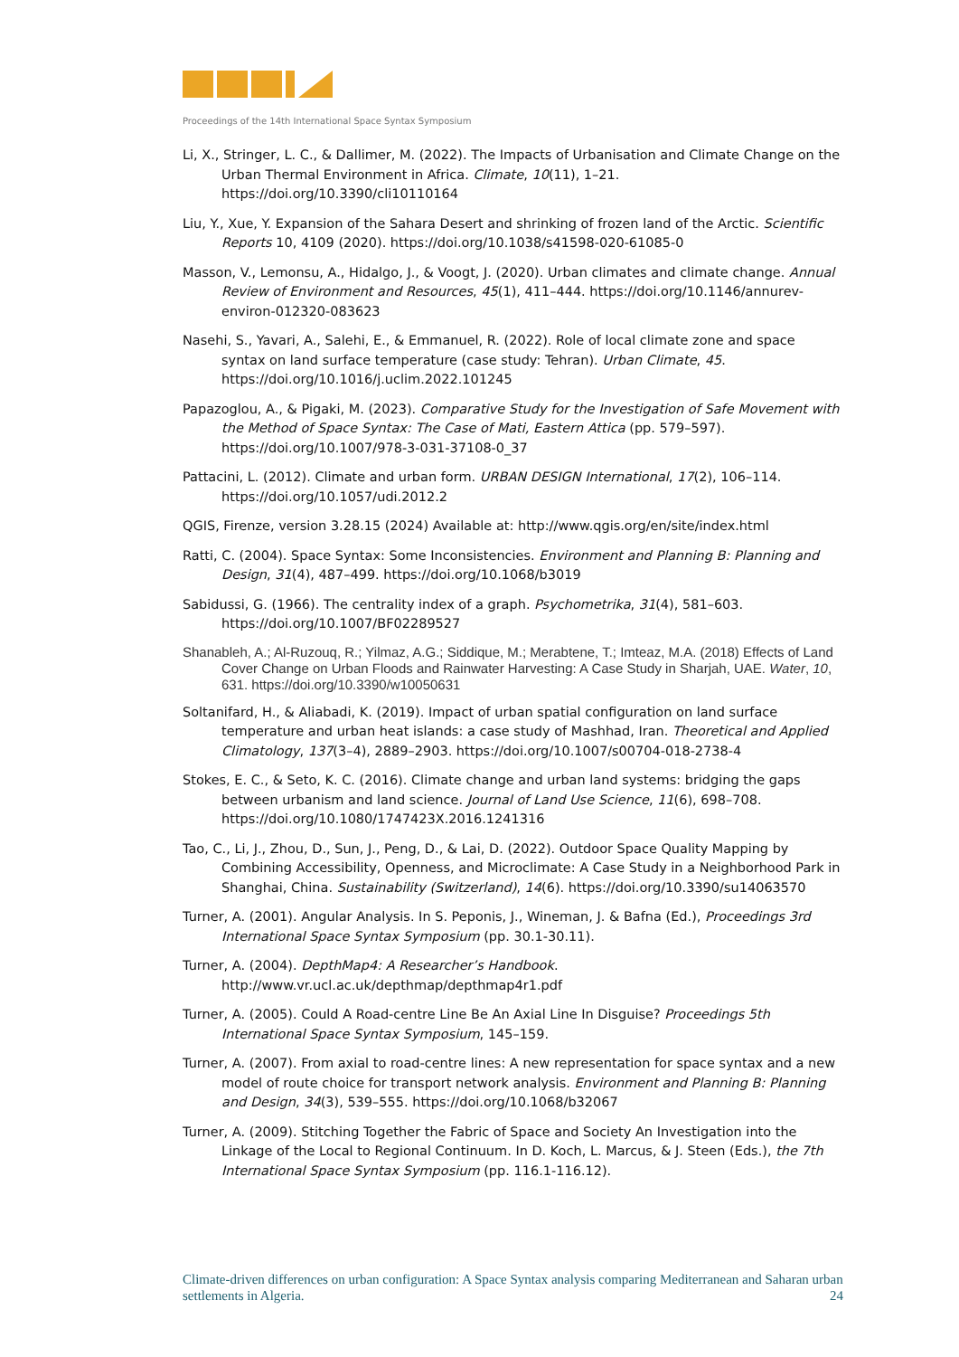Proceedings of the 14th International Space Syntax Symposium
Li, X., Stringer, L. C., & Dallimer, M. (2022). The Impacts of Urbanisation and Climate Change on the Urban Thermal Environment in Africa. Climate, 10(11), 1–21. https://doi.org/10.3390/cli10110164
Liu, Y., Xue, Y. Expansion of the Sahara Desert and shrinking of frozen land of the Arctic. Scientific Reports 10, 4109 (2020). https://doi.org/10.1038/s41598-020-61085-0
Masson, V., Lemonsu, A., Hidalgo, J., & Voogt, J. (2020). Urban climates and climate change. Annual Review of Environment and Resources, 45(1), 411–444. https://doi.org/10.1146/annurev-environ-012320-083623
Nasehi, S., Yavari, A., Salehi, E., & Emmanuel, R. (2022). Role of local climate zone and space syntax on land surface temperature (case study: Tehran). Urban Climate, 45. https://doi.org/10.1016/j.uclim.2022.101245
Papazoglou, A., & Pigaki, M. (2023). Comparative Study for the Investigation of Safe Movement with the Method of Space Syntax: The Case of Mati, Eastern Attica (pp. 579–597). https://doi.org/10.1007/978-3-031-37108-0_37
Pattacini, L. (2012). Climate and urban form. URBAN DESIGN International, 17(2), 106–114. https://doi.org/10.1057/udi.2012.2
QGIS, Firenze, version 3.28.15 (2024) Available at: http://www.qgis.org/en/site/index.html
Ratti, C. (2004). Space Syntax: Some Inconsistencies. Environment and Planning B: Planning and Design, 31(4), 487–499. https://doi.org/10.1068/b3019
Sabidussi, G. (1966). The centrality index of a graph. Psychometrika, 31(4), 581–603. https://doi.org/10.1007/BF02289527
Shanableh, A.; Al-Ruzouq, R.; Yilmaz, A.G.; Siddique, M.; Merabtene, T.; Imteaz, M.A. (2018) Effects of Land Cover Change on Urban Floods and Rainwater Harvesting: A Case Study in Sharjah, UAE. Water, 10, 631. https://doi.org/10.3390/w10050631
Soltanifard, H., & Aliabadi, K. (2019). Impact of urban spatial configuration on land surface temperature and urban heat islands: a case study of Mashhad, Iran. Theoretical and Applied Climatology, 137(3–4), 2889–2903. https://doi.org/10.1007/s00704-018-2738-4
Stokes, E. C., & Seto, K. C. (2016). Climate change and urban land systems: bridging the gaps between urbanism and land science. Journal of Land Use Science, 11(6), 698–708. https://doi.org/10.1080/1747423X.2016.1241316
Tao, C., Li, J., Zhou, D., Sun, J., Peng, D., & Lai, D. (2022). Outdoor Space Quality Mapping by Combining Accessibility, Openness, and Microclimate: A Case Study in a Neighborhood Park in Shanghai, China. Sustainability (Switzerland), 14(6). https://doi.org/10.3390/su14063570
Turner, A. (2001). Angular Analysis. In S. Peponis, J., Wineman, J. & Bafna (Ed.), Proceedings 3rd International Space Syntax Symposium (pp. 30.1-30.11).
Turner, A. (2004). DepthMap4: A Researcher’s Handbook. http://www.vr.ucl.ac.uk/depthmap/depthmap4r1.pdf
Turner, A. (2005). Could A Road-centre Line Be An Axial Line In Disguise? Proceedings 5th International Space Syntax Symposium, 145–159.
Turner, A. (2007). From axial to road-centre lines: A new representation for space syntax and a new model of route choice for transport network analysis. Environment and Planning B: Planning and Design, 34(3), 539–555. https://doi.org/10.1068/b32067
Turner, A. (2009). Stitching Together the Fabric of Space and Society An Investigation into the Linkage of the Local to Regional Continuum. In D. Koch, L. Marcus, & J. Steen (Eds.), the 7th International Space Syntax Symposium (pp. 116.1-116.12).
Climate-driven differences on urban configuration: A Space Syntax analysis comparing Mediterranean and Saharan urban settlements in Algeria. 24